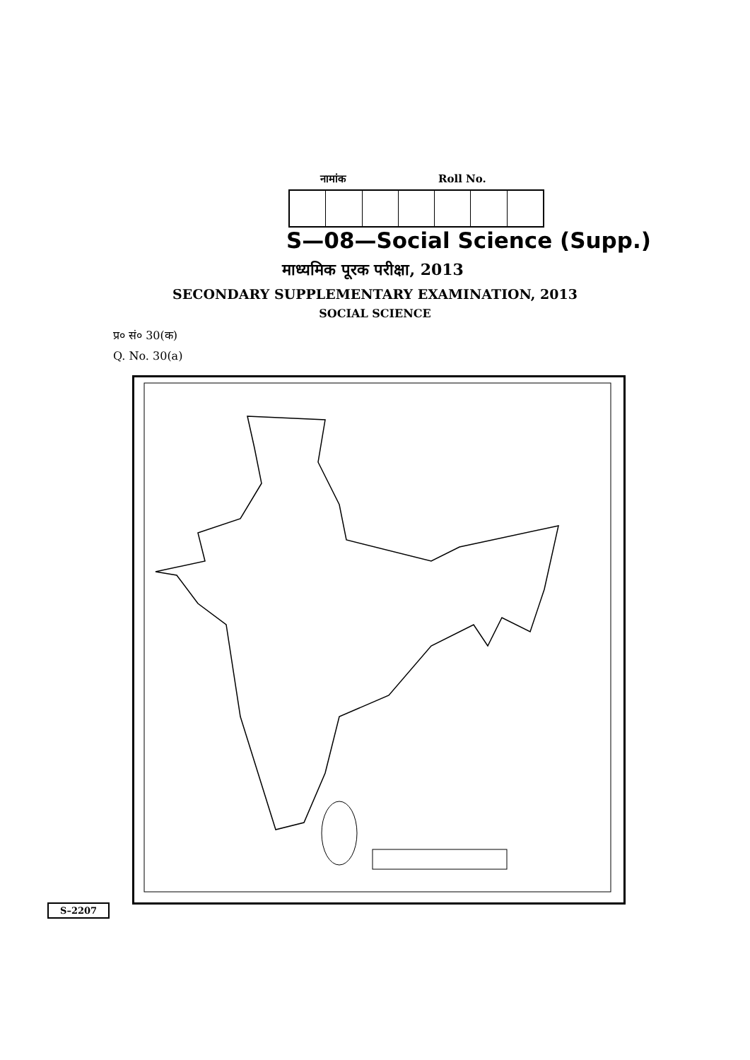नामांक Roll No.
S—08—Social Science (Supp.)
माध्यमिक पूरक परीक्षा, 2013
SECONDARY SUPPLEMENTARY EXAMINATION, 2013
SOCIAL SCIENCE
प्र० सं० 30(क)
Q. No. 30(a)
S–2207